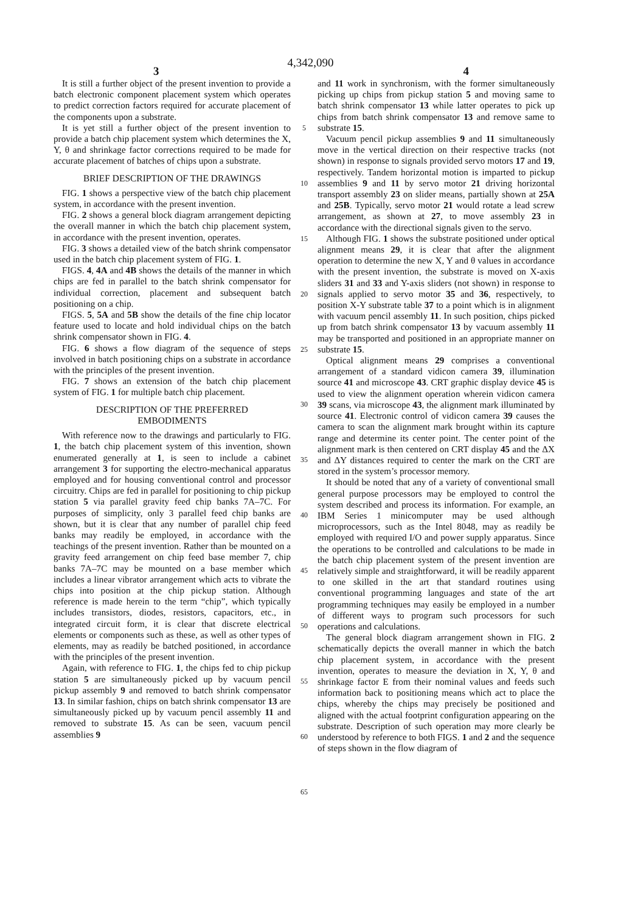4,342,090
3 4
It is still a further object of the present invention to provide a batch electronic component placement system which operates to predict correction factors required for accurate placement of the components upon a substrate.
It is yet still a further object of the present invention to provide a batch chip placement system which determines the X, Y, θ and shrinkage factor corrections required to be made for accurate placement of batches of chips upon a substrate.
BRIEF DESCRIPTION OF THE DRAWINGS
FIG. 1 shows a perspective view of the batch chip placement system, in accordance with the present invention.
FIG. 2 shows a general block diagram arrangement depicting the overall manner in which the batch chip placement system, in accordance with the present invention, operates.
FIG. 3 shows a detailed view of the batch shrink compensator used in the batch chip placement system of FIG. 1.
FIGS. 4, 4A and 4B shows the details of the manner in which chips are fed in parallel to the batch shrink compensator for individual correction, placement and subsequent batch positioning on a chip.
FIGS. 5, 5A and 5B show the details of the fine chip locator feature used to locate and hold individual chips on the batch shrink compensator shown in FIG. 4.
FIG. 6 shows a flow diagram of the sequence of steps involved in batch positioning chips on a substrate in accordance with the principles of the present invention.
FIG. 7 shows an extension of the batch chip placement system of FIG. 1 for multiple batch chip placement.
DESCRIPTION OF THE PREFERRED
EMBODIMENTS
With reference now to the drawings and particularly to FIG. 1, the batch chip placement system of this invention, shown enumerated generally at 1, is seen to include a cabinet arrangement 3 for supporting the electro-mechanical apparatus employed and for housing conventional control and processor circuitry. Chips are fed in parallel for positioning to chip pickup station 5 via parallel gravity feed chip banks 7A–7C. For purposes of simplicity, only 3 parallel feed chip banks are shown, but it is clear that any number of parallel chip feed banks may readily be employed, in accordance with the teachings of the present invention. Rather than be mounted on a gravity feed arrangement on chip feed base member 7, chip banks 7A–7C may be mounted on a base member which includes a linear vibrator arrangement which acts to vibrate the chips into position at the chip pickup station. Although reference is made herein to the term “chip”, which typically includes transistors, diodes, resistors, capacitors, etc., in integrated circuit form, it is clear that discrete electrical elements or components such as these, as well as other types of elements, may as readily be batched positioned, in accordance with the principles of the present invention.
Again, with reference to FIG. 1, the chips fed to chip pickup station 5 are simultaneously picked up by vacuum pencil pickup assembly 9 and removed to batch shrink compensator 13. In similar fashion, chips on batch shrink compensator 13 are simultaneously picked up by vacuum pencil assembly 11 and removed to substrate 15. As can be seen, vacuum pencil assemblies 9
5
10
15
20
25
30
35
40
45
50
55
60
65
and 11 work in synchronism, with the former simultaneously picking up chips from pickup station 5 and moving same to batch shrink compensator 13 while latter operates to pick up chips from batch shrink compensator 13 and remove same to substrate 15.
Vacuum pencil pickup assemblies 9 and 11 simultaneously move in the vertical direction on their respective tracks (not shown) in response to signals provided servo motors 17 and 19, respectively. Tandem horizontal motion is imparted to pickup assemblies 9 and 11 by servo motor 21 driving horizontal transport assembly 23 on slider means, partially shown at 25A and 25B. Typically, servo motor 21 would rotate a lead screw arrangement, as shown at 27, to move assembly 23 in accordance with the directional signals given to the servo.
Although FIG. 1 shows the substrate positioned under optical alignment means 29, it is clear that after the alignment operation to determine the new X, Y and θ values in accordance with the present invention, the substrate is moved on X-axis sliders 31 and 33 and Y-axis sliders (not shown) in response to signals applied to servo motor 35 and 36, respectively, to position X-Y substrate table 37 to a point which is in alignment with vacuum pencil assembly 11. In such position, chips picked up from batch shrink compensator 13 by vacuum assembly 11 may be transported and positioned in an appropriate manner on substrate 15.
Optical alignment means 29 comprises a conventional arrangement of a standard vidicon camera 39, illumination source 41 and microscope 43. CRT graphic display device 45 is used to view the alignment operation wherein vidicon camera 39 scans, via microscope 43, the alignment mark illuminated by source 41. Electronic control of vidicon camera 39 causes the camera to scan the alignment mark brought within its capture range and determine its center point. The center point of the alignment mark is then centered on CRT display 45 and the ΔX and ΔY distances required to center the mark on the CRT are stored in the system’s processor memory.
It should be noted that any of a variety of conventional small general purpose processors may be employed to control the system described and process its information. For example, an IBM Series 1 minicomputer may be used although microprocessors, such as the Intel 8048, may as readily be employed with required I/O and power supply apparatus. Since the operations to be controlled and calculations to be made in the batch chip placement system of the present invention are relatively simple and straightforward, it will be readily apparent to one skilled in the art that standard routines using conventional programming languages and state of the art programming techniques may easily be employed in a number of different ways to program such processors for such operations and calculations.
The general block diagram arrangement shown in FIG. 2 schematically depicts the overall manner in which the batch chip placement system, in accordance with the present invention, operates to measure the deviation in X, Y, θ and shrinkage factor E from their nominal values and feeds such information back to positioning means which act to place the chips, whereby the chips may precisely be positioned and aligned with the actual footprint configuration appearing on the substrate. Description of such operation may more clearly be understood by reference to both FIGS. 1 and 2 and the sequence of steps shown in the flow diagram of